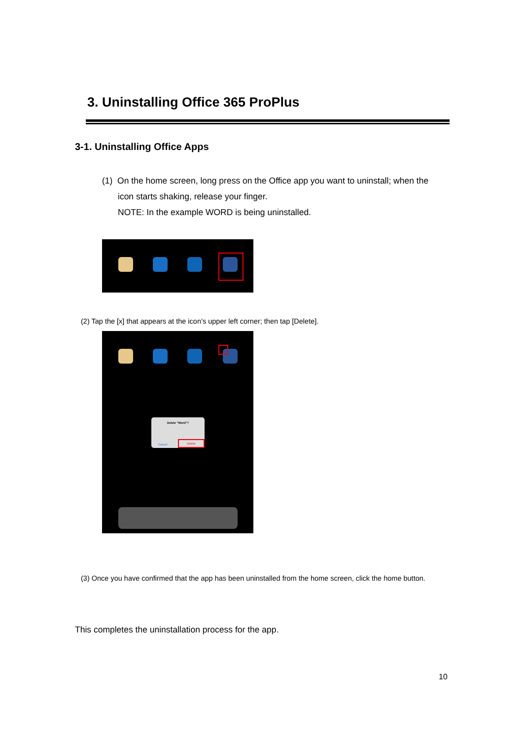3. Uninstalling Office 365 ProPlus
3-1. Uninstalling Office Apps
(1) On the home screen, long press on the Office app you want to uninstall; when the
icon starts shaking, release your finger.
NOTE: In the example WORD is being uninstalled.
(2) Tap the [x] that appears at the icon’s upper left corner; then tap [Delete].
Delete "Word"?
Cancel
Delete
(3) Once you have confirmed that the app has been uninstalled from the home screen, click the home button.
This completes the uninstallation process for the app.
10